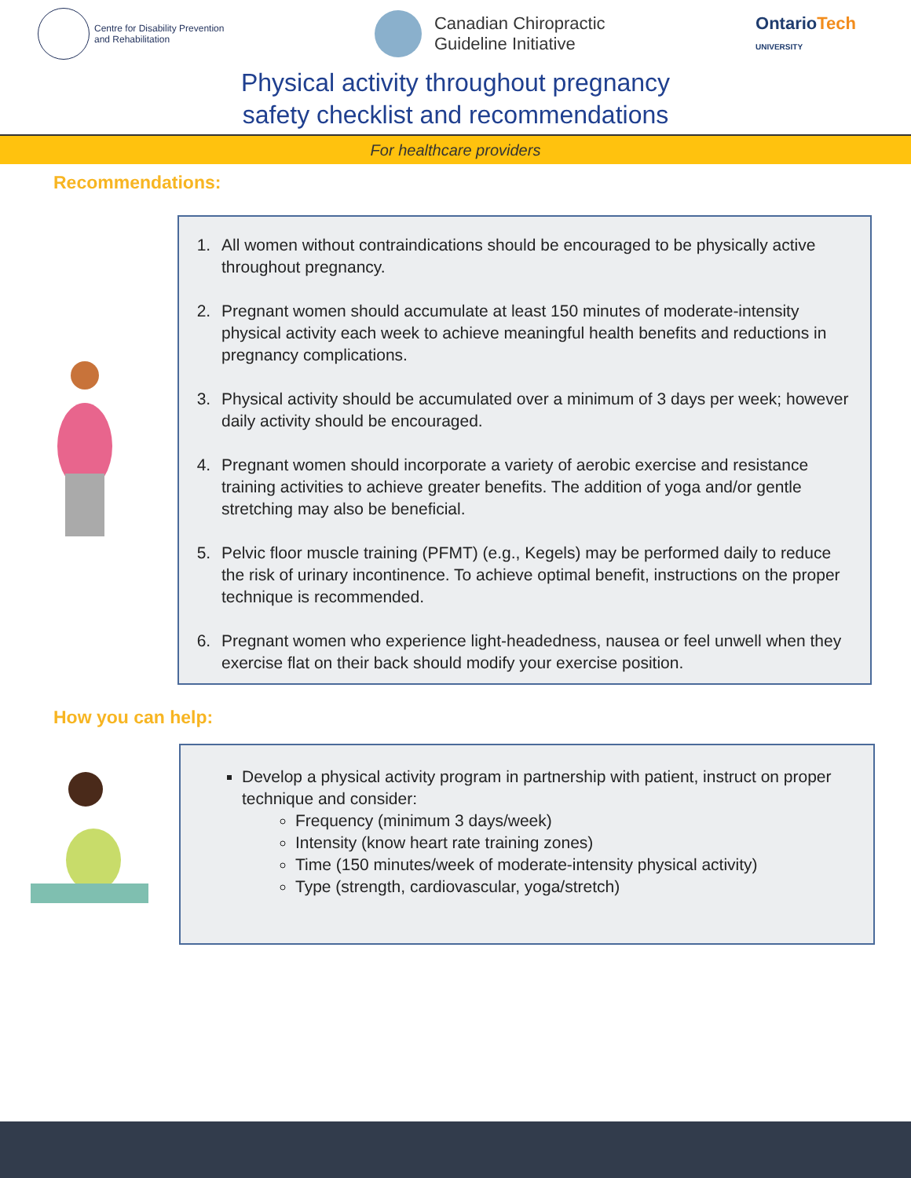Centre for Disability Prevention
and Rehabilitation
Canadian Chiropractic
Guideline Initiative
OntarioTech
UNIVERSITY
Physical activity throughout pregnancy
safety checklist and recommendations
For healthcare providers
Recommendations:
1. All women without contraindications should be encouraged to be physically active throughout pregnancy.
2. Pregnant women should accumulate at least 150 minutes of moderate-intensity physical activity each week to achieve meaningful health benefits and reductions in pregnancy complications.
3. Physical activity should be accumulated over a minimum of 3 days per week; however daily activity should be encouraged.
4. Pregnant women should incorporate a variety of aerobic exercise and resistance training activities to achieve greater benefits. The addition of yoga and/or gentle stretching may also be beneficial.
5. Pelvic floor muscle training (PFMT) (e.g., Kegels) may be performed daily to reduce the risk of urinary incontinence. To achieve optimal benefit, instructions on the proper technique is recommended.
6. Pregnant women who experience light-headedness, nausea or feel unwell when they exercise flat on their back should modify your exercise position.
How you can help:
Develop a physical activity program in partnership with patient, instruct on proper technique and consider:
Frequency (minimum 3 days/week)
Intensity (know heart rate training zones)
Time (150 minutes/week of moderate-intensity physical activity)
Type (strength, cardiovascular, yoga/stretch)